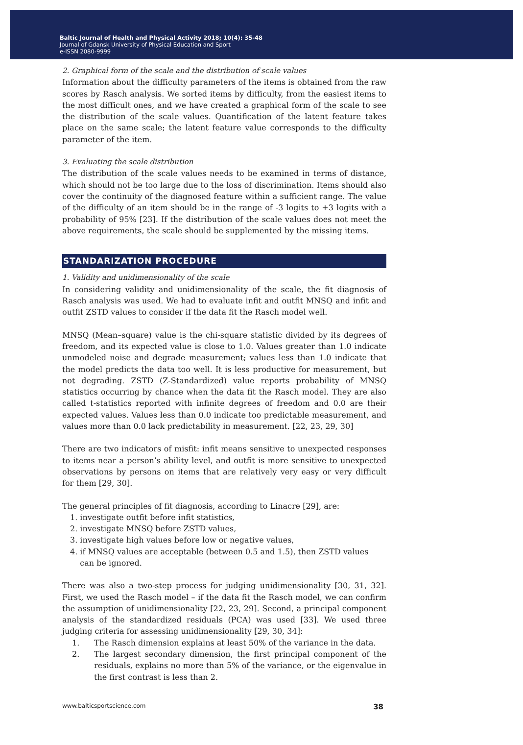Baltic Journal of Health and Physical Activity 2018; 10(4): 35-48
Journal of Gdansk University of Physical Education and Sport
e-ISSN 2080-9999
2. Graphical form of the scale and the distribution of scale values
Information about the difficulty parameters of the items is obtained from the raw scores by Rasch analysis. We sorted items by difficulty, from the easiest items to the most difficult ones, and we have created a graphical form of the scale to see the distribution of the scale values. Quantification of the latent feature takes place on the same scale; the latent feature value corresponds to the difficulty parameter of the item.
3. Evaluating the scale distribution
The distribution of the scale values needs to be examined in terms of distance, which should not be too large due to the loss of discrimination. Items should also cover the continuity of the diagnosed feature within a sufficient range. The value of the difficulty of an item should be in the range of -3 logits to +3 logits with a probability of 95% [23]. If the distribution of the scale values does not meet the above requirements, the scale should be supplemented by the missing items.
STANDARIZATION PROCEDURE
1. Validity and unidimensionality of the scale
In considering validity and unidimensionality of the scale, the fit diagnosis of Rasch analysis was used. We had to evaluate infit and outfit MNSQ and infit and outfit ZSTD values to consider if the data fit the Rasch model well.
MNSQ (Mean–square) value is the chi-square statistic divided by its degrees of freedom, and its expected value is close to 1.0. Values greater than 1.0 indicate unmodeled noise and degrade measurement; values less than 1.0 indicate that the model predicts the data too well. It is less productive for measurement, but not degrading. ZSTD (Z-Standardized) value reports probability of MNSQ statistics occurring by chance when the data fit the Rasch model. They are also called t-statistics reported with infinite degrees of freedom and 0.0 are their expected values. Values less than 0.0 indicate too predictable measurement, and values more than 0.0 lack predictability in measurement. [22, 23, 29, 30]
There are two indicators of misfit: infit means sensitive to unexpected responses to items near a person’s ability level, and outfit is more sensitive to unexpected observations by persons on items that are relatively very easy or very difficult for them [29, 30].
The general principles of fit diagnosis, according to Linacre [29], are:
1. investigate outfit before infit statistics,
2. investigate MNSQ before ZSTD values,
3. investigate high values before low or negative values,
4. if MNSQ values are acceptable (between 0.5 and 1.5), then ZSTD values
can be ignored.
There was also a two-step process for judging unidimensionality [30, 31, 32]. First, we used the Rasch model – if the data fit the Rasch model, we can confirm the assumption of unidimensionality [22, 23, 29]. Second, a principal component analysis of the standardized residuals (PCA) was used [33]. We used three judging criteria for assessing unidimensionality [29, 30, 34]:
1. The Rasch dimension explains at least 50% of the variance in the data.
2. The largest secondary dimension, the first principal component of the residuals, explains no more than 5% of the variance, or the eigenvalue in the first contrast is less than 2.
www.balticsportscience.com 38